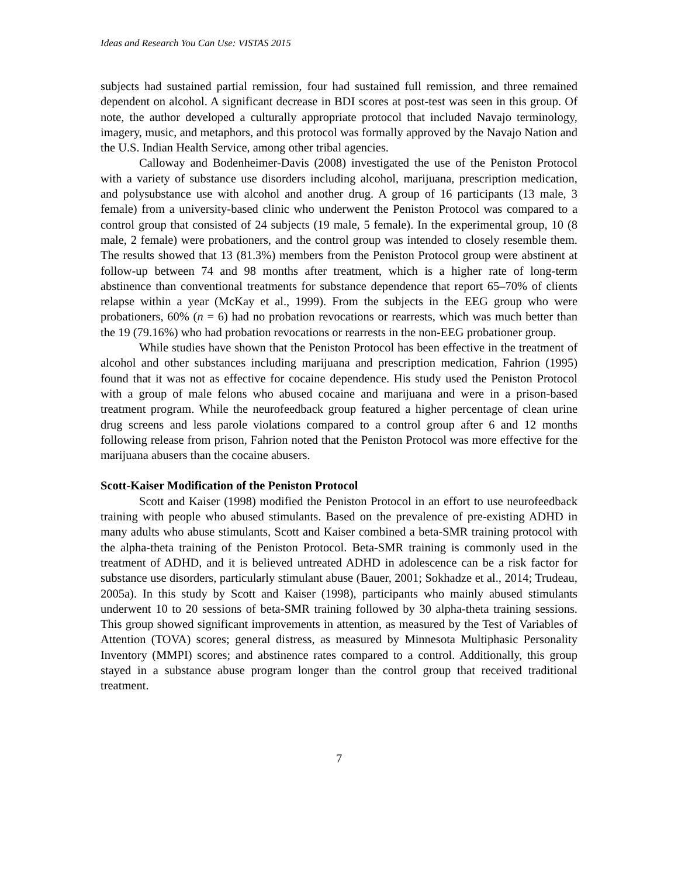Ideas and Research You Can Use: VISTAS 2015
subjects had sustained partial remission, four had sustained full remission, and three remained dependent on alcohol. A significant decrease in BDI scores at post-test was seen in this group. Of note, the author developed a culturally appropriate protocol that included Navajo terminology, imagery, music, and metaphors, and this protocol was formally approved by the Navajo Nation and the U.S. Indian Health Service, among other tribal agencies.
Calloway and Bodenheimer-Davis (2008) investigated the use of the Peniston Protocol with a variety of substance use disorders including alcohol, marijuana, prescription medication, and polysubstance use with alcohol and another drug. A group of 16 participants (13 male, 3 female) from a university-based clinic who underwent the Peniston Protocol was compared to a control group that consisted of 24 subjects (19 male, 5 female). In the experimental group, 10 (8 male, 2 female) were probationers, and the control group was intended to closely resemble them. The results showed that 13 (81.3%) members from the Peniston Protocol group were abstinent at follow-up between 74 and 98 months after treatment, which is a higher rate of long-term abstinence than conventional treatments for substance dependence that report 65–70% of clients relapse within a year (McKay et al., 1999). From the subjects in the EEG group who were probationers, 60% (n = 6) had no probation revocations or rearrests, which was much better than the 19 (79.16%) who had probation revocations or rearrests in the non-EEG probationer group.
While studies have shown that the Peniston Protocol has been effective in the treatment of alcohol and other substances including marijuana and prescription medication, Fahrion (1995) found that it was not as effective for cocaine dependence. His study used the Peniston Protocol with a group of male felons who abused cocaine and marijuana and were in a prison-based treatment program. While the neurofeedback group featured a higher percentage of clean urine drug screens and less parole violations compared to a control group after 6 and 12 months following release from prison, Fahrion noted that the Peniston Protocol was more effective for the marijuana abusers than the cocaine abusers.
Scott-Kaiser Modification of the Peniston Protocol
Scott and Kaiser (1998) modified the Peniston Protocol in an effort to use neurofeedback training with people who abused stimulants. Based on the prevalence of pre-existing ADHD in many adults who abuse stimulants, Scott and Kaiser combined a beta-SMR training protocol with the alpha-theta training of the Peniston Protocol. Beta-SMR training is commonly used in the treatment of ADHD, and it is believed untreated ADHD in adolescence can be a risk factor for substance use disorders, particularly stimulant abuse (Bauer, 2001; Sokhadze et al., 2014; Trudeau, 2005a). In this study by Scott and Kaiser (1998), participants who mainly abused stimulants underwent 10 to 20 sessions of beta-SMR training followed by 30 alpha-theta training sessions. This group showed significant improvements in attention, as measured by the Test of Variables of Attention (TOVA) scores; general distress, as measured by Minnesota Multiphasic Personality Inventory (MMPI) scores; and abstinence rates compared to a control. Additionally, this group stayed in a substance abuse program longer than the control group that received traditional treatment.
7